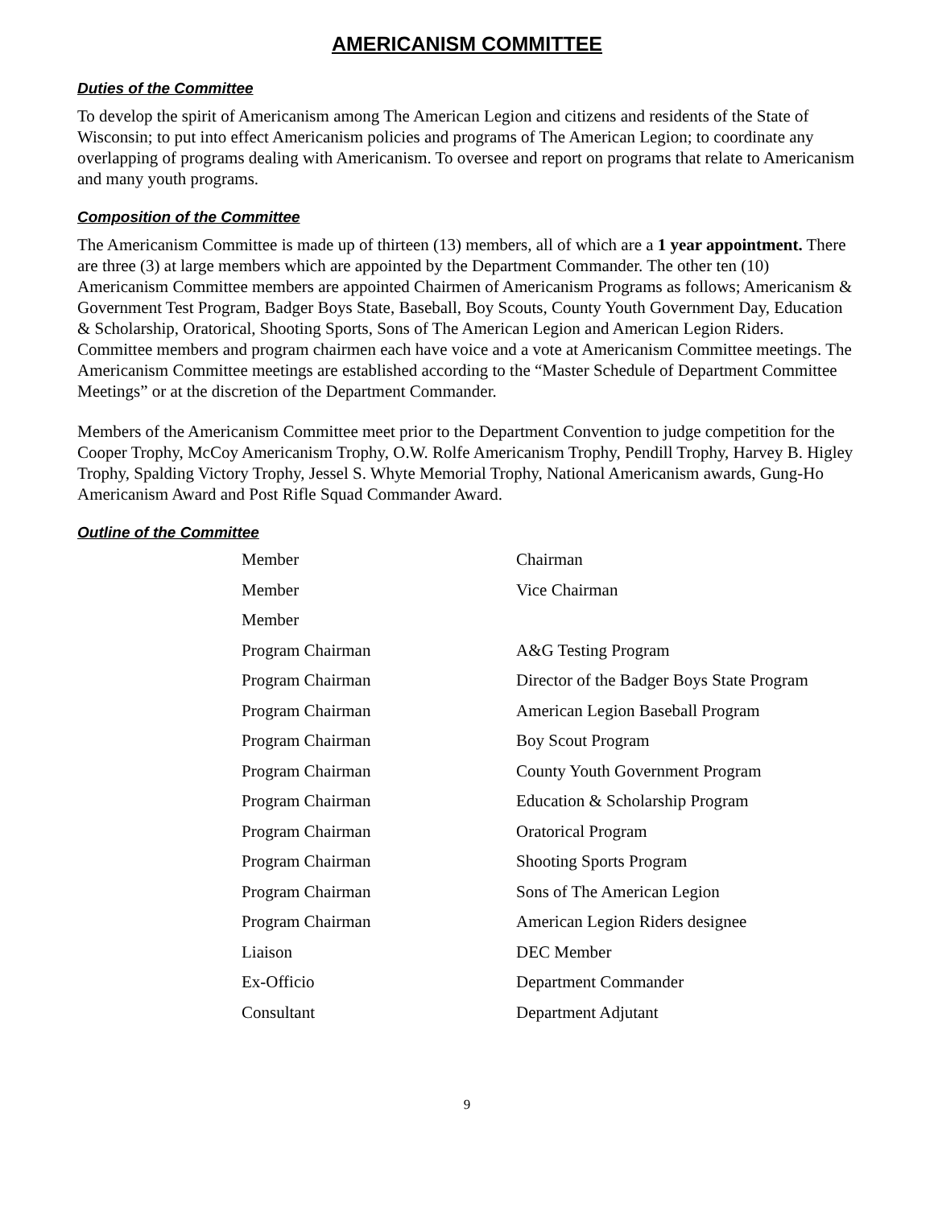AMERICANISM COMMITTEE
Duties of the Committee
To develop the spirit of Americanism among The American Legion and citizens and residents of the State of Wisconsin; to put into effect Americanism policies and programs of The American Legion; to coordinate any overlapping of programs dealing with Americanism. To oversee and report on programs that relate to Americanism and many youth programs.
Composition of the Committee
The Americanism Committee is made up of thirteen (13) members, all of which are a 1 year appointment. There are three (3) at large members which are appointed by the Department Commander. The other ten (10) Americanism Committee members are appointed Chairmen of Americanism Programs as follows; Americanism & Government Test Program, Badger Boys State, Baseball, Boy Scouts, County Youth Government Day, Education & Scholarship, Oratorical, Shooting Sports, Sons of The American Legion and American Legion Riders. Committee members and program chairmen each have voice and a vote at Americanism Committee meetings. The Americanism Committee meetings are established according to the “Master Schedule of Department Committee Meetings” or at the discretion of the Department Commander.
Members of the Americanism Committee meet prior to the Department Convention to judge competition for the Cooper Trophy, McCoy Americanism Trophy, O.W. Rolfe Americanism Trophy, Pendill Trophy, Harvey B. Higley Trophy, Spalding Victory Trophy, Jessel S. Whyte Memorial Trophy, National Americanism awards, Gung-Ho Americanism Award and Post Rifle Squad Commander Award.
Outline of the Committee
| Member | Chairman |
| Member | Vice Chairman |
| Member | |
| Program Chairman | A&G Testing Program |
| Program Chairman | Director of the Badger Boys State Program |
| Program Chairman | American Legion Baseball Program |
| Program Chairman | Boy Scout Program |
| Program Chairman | County Youth Government Program |
| Program Chairman | Education & Scholarship Program |
| Program Chairman | Oratorical Program |
| Program Chairman | Shooting Sports Program |
| Program Chairman | Sons of The American Legion |
| Program Chairman | American Legion Riders designee |
| Liaison | DEC Member |
| Ex-Officio | Department Commander |
| Consultant | Department Adjutant |
9